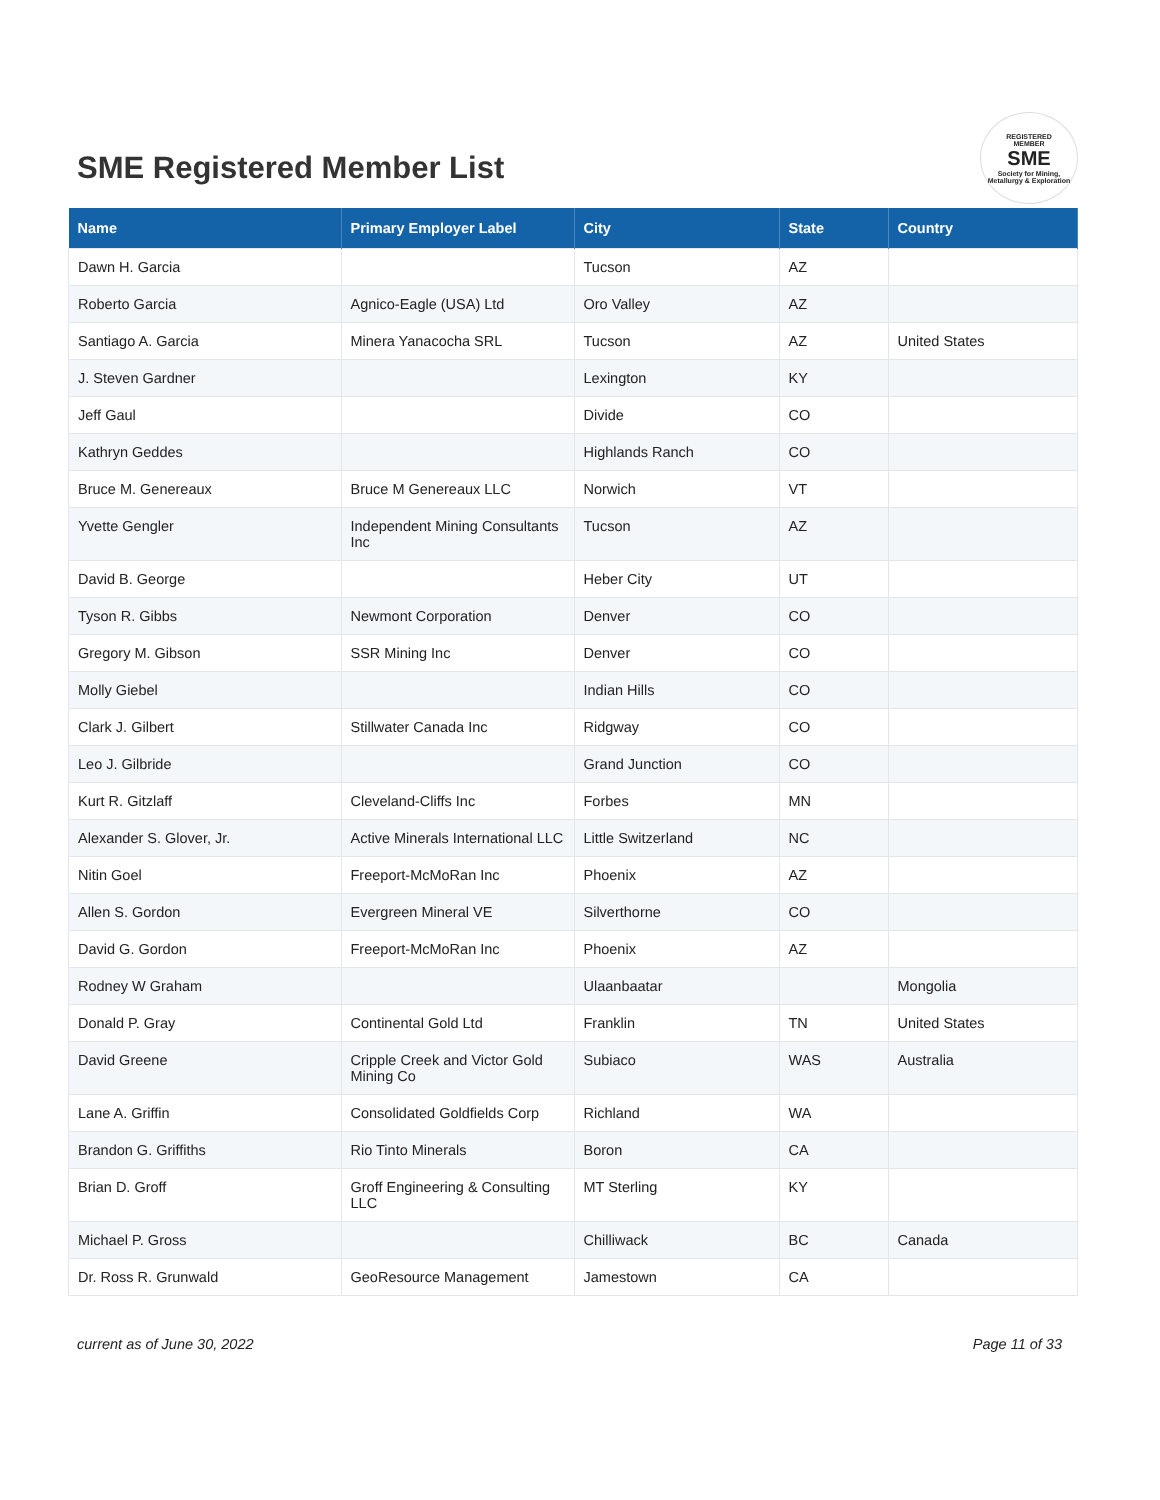SME Registered Member List
REGISTERED
MEMBER
SME
Society for Mining, Metallurgy & Exploration
| Name | Primary Employer Label | City | State | Country |
| --- | --- | --- | --- | --- |
| Dawn H. Garcia | | Tucson | AZ | |
| Roberto Garcia | Agnico-Eagle (USA) Ltd | Oro Valley | AZ | |
| Santiago A. Garcia | Minera Yanacocha SRL | Tucson | AZ | United States |
| J. Steven Gardner | | Lexington | KY | |
| Jeff Gaul | | Divide | CO | |
| Kathryn Geddes | | Highlands Ranch | CO | |
| Bruce M. Genereaux | Bruce M Genereaux LLC | Norwich | VT | |
| Yvette Gengler | Independent Mining Consultants Inc | Tucson | AZ | |
| David B. George | | Heber City | UT | |
| Tyson R. Gibbs | Newmont Corporation | Denver | CO | |
| Gregory M. Gibson | SSR Mining Inc | Denver | CO | |
| Molly Giebel | | Indian Hills | CO | |
| Clark J. Gilbert | Stillwater Canada Inc | Ridgway | CO | |
| Leo J. Gilbride | | Grand Junction | CO | |
| Kurt R. Gitzlaff | Cleveland-Cliffs Inc | Forbes | MN | |
| Alexander S. Glover, Jr. | Active Minerals International LLC | Little Switzerland | NC | |
| Nitin Goel | Freeport-McMoRan Inc | Phoenix | AZ | |
| Allen S. Gordon | Evergreen Mineral VE | Silverthorne | CO | |
| David G. Gordon | Freeport-McMoRan Inc | Phoenix | AZ | |
| Rodney W Graham | | Ulaanbaatar | | Mongolia |
| Donald P. Gray | Continental Gold Ltd | Franklin | TN | United States |
| David Greene | Cripple Creek and Victor Gold Mining Co | Subiaco | WAS | Australia |
| Lane A. Griffin | Consolidated Goldfields Corp | Richland | WA | |
| Brandon G. Griffiths | Rio Tinto Minerals | Boron | CA | |
| Brian D. Groff | Groff Engineering & Consulting LLC | MT Sterling | KY | |
| Michael P. Gross | | Chilliwack | BC | Canada |
| Dr. Ross R. Grunwald | GeoResource Management | Jamestown | CA | |
current as of June 30, 2022 Page 11 of 33